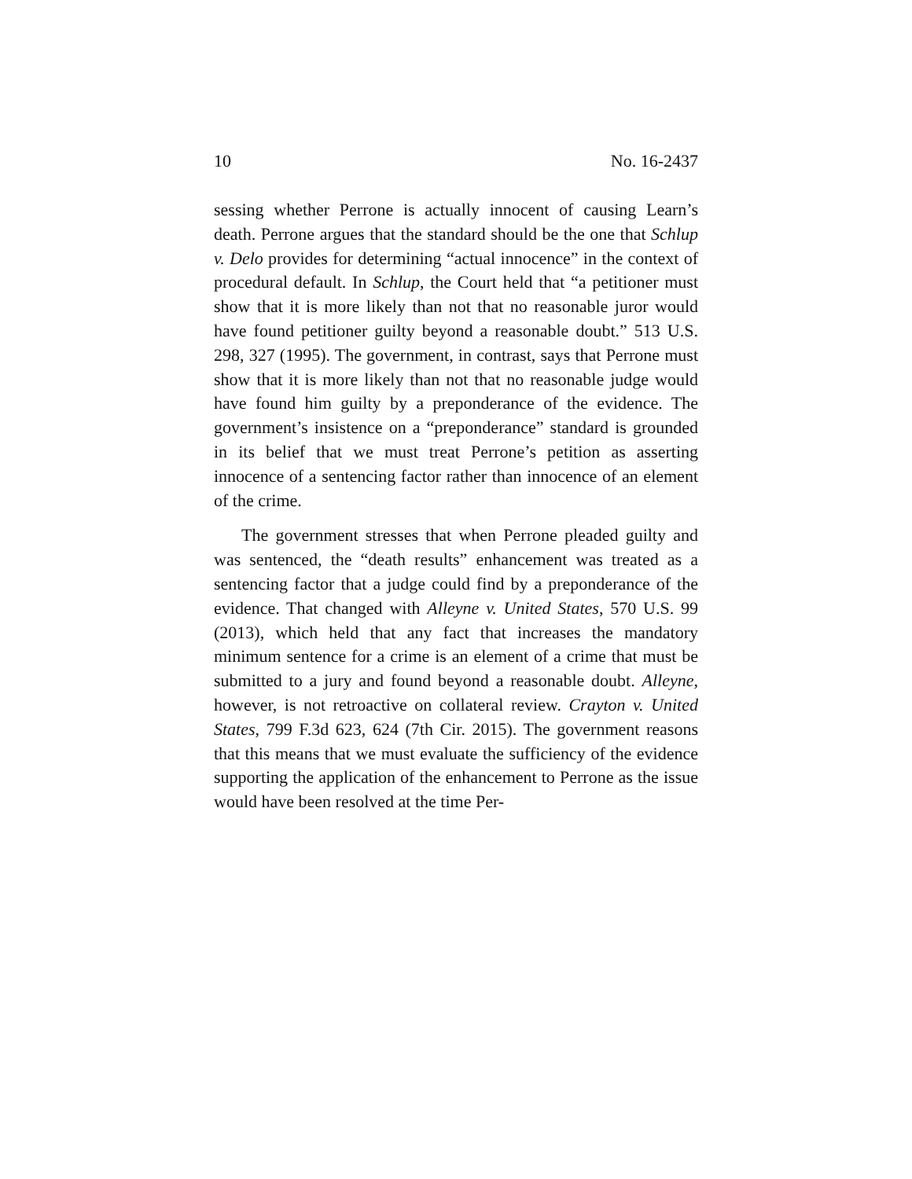10 No. 16-2437
sessing whether Perrone is actually innocent of causing Learn’s death. Perrone argues that the standard should be the one that Schlup v. Delo provides for determining “actual innocence” in the context of procedural default. In Schlup, the Court held that “a petitioner must show that it is more likely than not that no reasonable juror would have found petitioner guilty beyond a reasonable doubt.” 513 U.S. 298, 327 (1995). The government, in contrast, says that Perrone must show that it is more likely than not that no reasonable judge would have found him guilty by a preponderance of the evidence. The government’s insistence on a “preponderance” standard is grounded in its belief that we must treat Perrone’s petition as asserting innocence of a sentencing factor rather than innocence of an element of the crime.
The government stresses that when Perrone pleaded guilty and was sentenced, the “death results” enhancement was treated as a sentencing factor that a judge could find by a preponderance of the evidence. That changed with Alleyne v. United States, 570 U.S. 99 (2013), which held that any fact that increases the mandatory minimum sentence for a crime is an element of a crime that must be submitted to a jury and found beyond a reasonable doubt. Alleyne, however, is not retroactive on collateral review. Crayton v. United States, 799 F.3d 623, 624 (7th Cir. 2015). The government reasons that this means that we must evaluate the sufficiency of the evidence supporting the application of the enhancement to Perrone as the issue would have been resolved at the time Per-